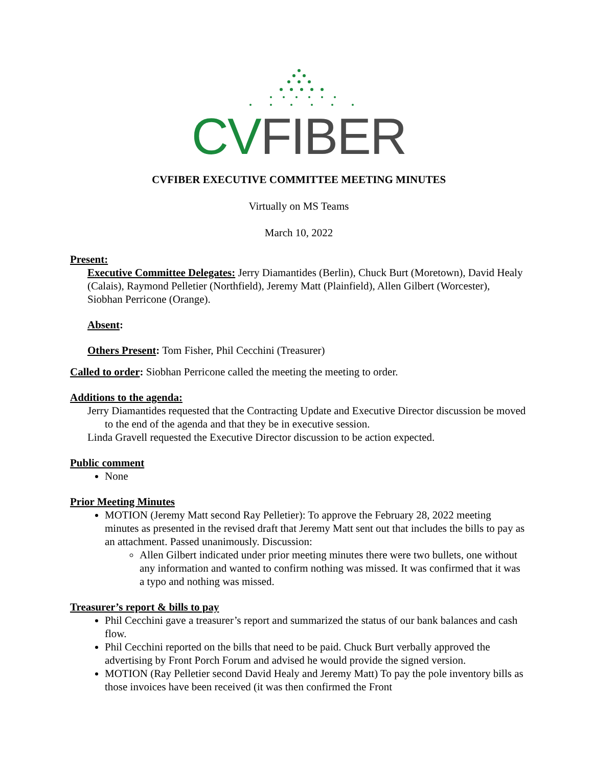CV FIBER
CVFIBER EXECUTIVE COMMITTEE MEETING MINUTES
Virtually on MS Teams
March 10, 2022
Present:
Executive Committee Delegates: Jerry Diamantides (Berlin), Chuck Burt (Moretown), David Healy (Calais), Raymond Pelletier (Northfield), Jeremy Matt (Plainfield), Allen Gilbert (Worcester), Siobhan Perricone (Orange).
Absent:
Others Present: Tom Fisher, Phil Cecchini (Treasurer)
Called to order: Siobhan Perricone called the meeting the meeting to order.
Additions to the agenda:
Jerry Diamantides requested that the Contracting Update and Executive Director discussion be moved to the end of the agenda and that they be in executive session.
Linda Gravell requested the Executive Director discussion to be action expected.
Public comment
None
Prior Meeting Minutes
MOTION (Jeremy Matt second Ray Pelletier): To approve the February 28, 2022 meeting minutes as presented in the revised draft that Jeremy Matt sent out that includes the bills to pay as an attachment. Passed unanimously. Discussion:
Allen Gilbert indicated under prior meeting minutes there were two bullets, one without any information and wanted to confirm nothing was missed. It was confirmed that it was a typo and nothing was missed.
Treasurer’s report & bills to pay
Phil Cecchini gave a treasurer’s report and summarized the status of our bank balances and cash flow.
Phil Cecchini reported on the bills that need to be paid. Chuck Burt verbally approved the advertising by Front Porch Forum and advised he would provide the signed version.
MOTION (Ray Pelletier second David Healy and Jeremy Matt) To pay the pole inventory bills as those invoices have been received (it was then confirmed the Front